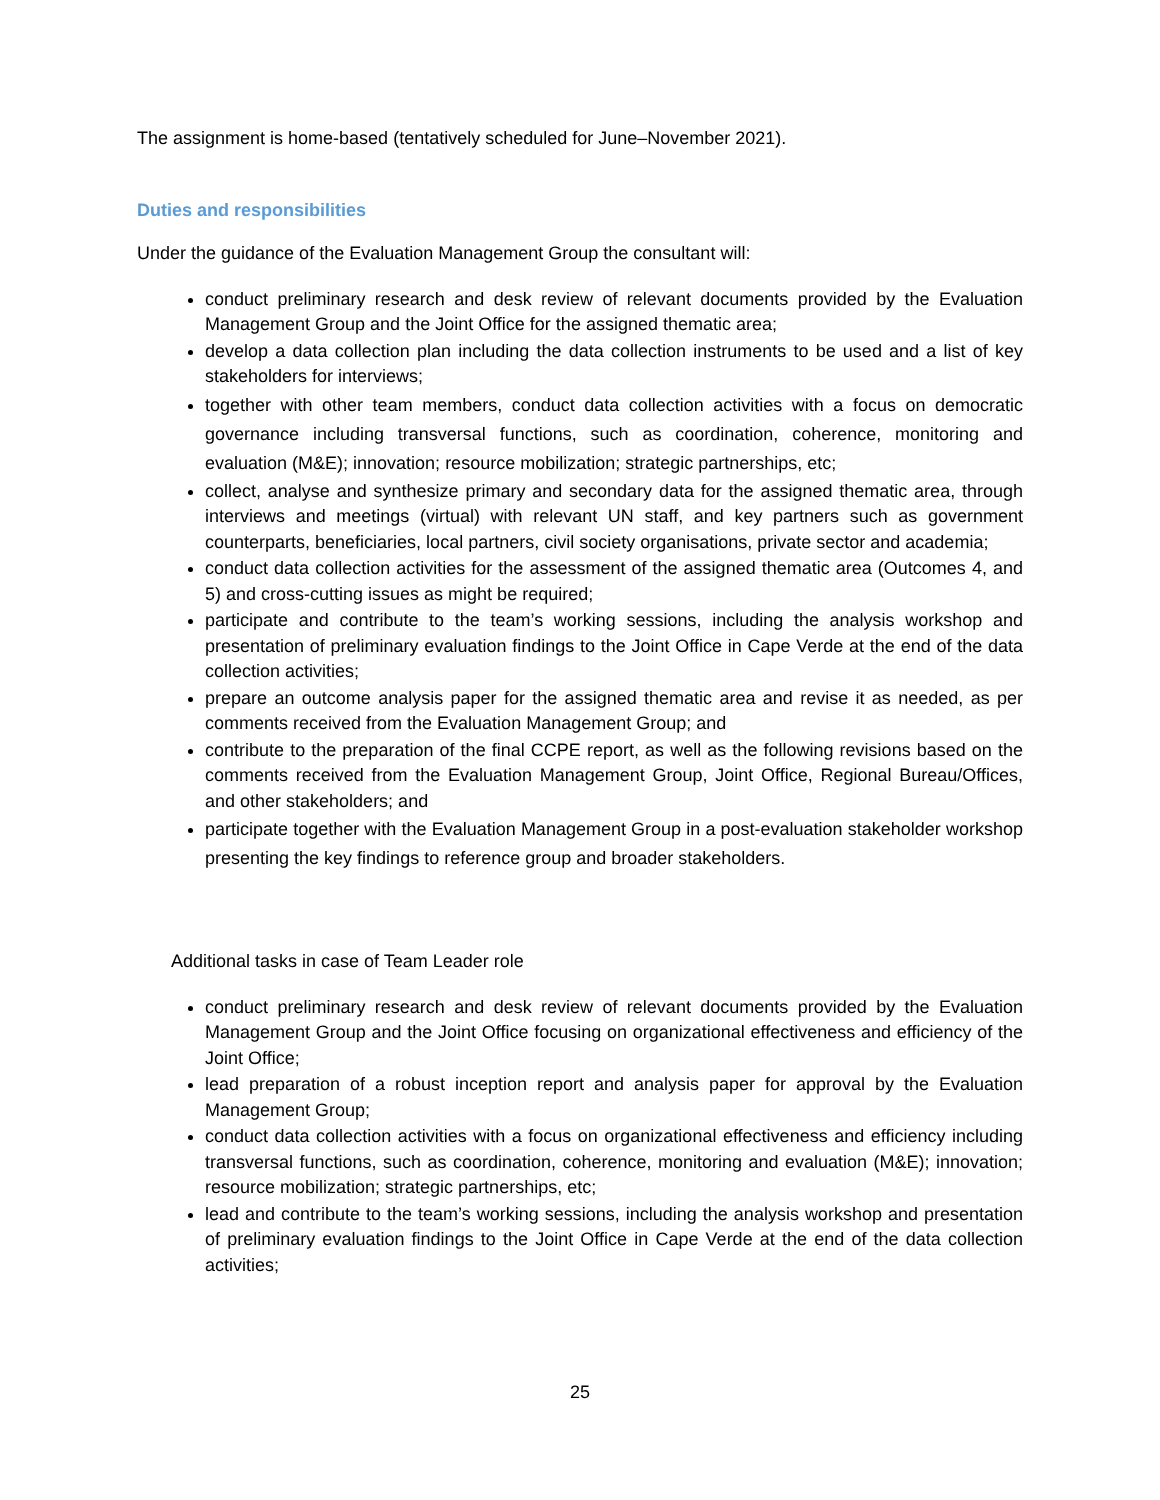The assignment is home-based (tentatively scheduled for June–November 2021).
Duties and responsibilities
Under the guidance of the Evaluation Management Group the consultant will:
conduct preliminary research and desk review of relevant documents provided by the Evaluation Management Group and the Joint Office for the assigned thematic area;
develop a data collection plan including the data collection instruments to be used and a list of key stakeholders for interviews;
together with other team members, conduct data collection activities with a focus on democratic governance including transversal functions, such as coordination, coherence, monitoring and evaluation (M&E); innovation; resource mobilization; strategic partnerships, etc;
collect, analyse and synthesize primary and secondary data for the assigned thematic area, through interviews and meetings (virtual) with relevant UN staff, and key partners such as government counterparts, beneficiaries, local partners, civil society organisations, private sector and academia;
conduct data collection activities for the assessment of the assigned thematic area (Outcomes 4, and 5) and cross-cutting issues as might be required;
participate and contribute to the team’s working sessions, including the analysis workshop and presentation of preliminary evaluation findings to the Joint Office in Cape Verde at the end of the data collection activities;
prepare an outcome analysis paper for the assigned thematic area and revise it as needed, as per comments received from the Evaluation Management Group; and
contribute to the preparation of the final CCPE report, as well as the following revisions based on the comments received from the Evaluation Management Group, Joint Office, Regional Bureau/Offices, and other stakeholders; and
participate together with the Evaluation Management Group in a post-evaluation stakeholder workshop presenting the key findings to reference group and broader stakeholders.
Additional tasks in case of Team Leader role
conduct preliminary research and desk review of relevant documents provided by the Evaluation Management Group and the Joint Office focusing on organizational effectiveness and efficiency of the Joint Office;
lead preparation of a robust inception report and analysis paper for approval by the Evaluation Management Group;
conduct data collection activities with a focus on organizational effectiveness and efficiency including transversal functions, such as coordination, coherence, monitoring and evaluation (M&E); innovation; resource mobilization; strategic partnerships, etc;
lead and contribute to the team’s working sessions, including the analysis workshop and presentation of preliminary evaluation findings to the Joint Office in Cape Verde at the end of the data collection activities;
25